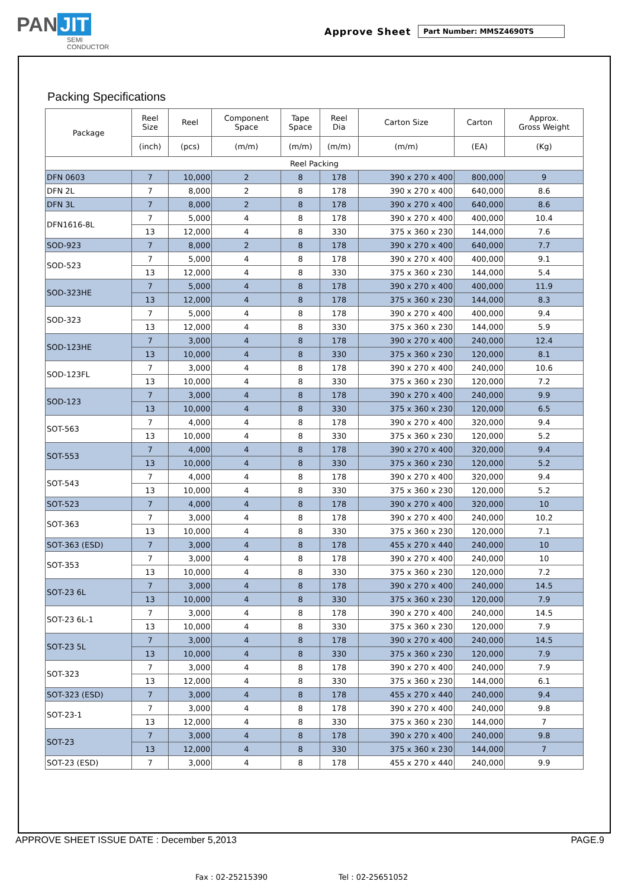PAN JIT
SEMI
CONDUCTOR
Approve Sheet
Part Number: MMSZ4690TS
Packing Specifications
| Package | Reel Size | Reel | Component Space | Tape Space | Reel Dia | Carton Size | Carton | Approx. Gross Weight |
| --- | --- | --- | --- | --- | --- | --- | --- | --- |
| | (inch) | (pcs) | (m/m) | (m/m) | (m/m) | (m/m) | (EA) | (Kg) |
| Reel Packing | | | | | | | | |
| DFN 0603 | 7 | 10,000 | 2 | 8 | 178 | 390 x 270 x 400 | 800,000 | 9 |
| DFN 2L | 7 | 8,000 | 2 | 8 | 178 | 390 x 270 x 400 | 640,000 | 8.6 |
| DFN 3L | 7 | 8,000 | 2 | 8 | 178 | 390 x 270 x 400 | 640,000 | 8.6 |
| DFN1616-8L | 7 | 5,000 | 4 | 8 | 178 | 390 x 270 x 400 | 400,000 | 10.4 |
| | 13 | 12,000 | 4 | 8 | 330 | 375 x 360 x 230 | 144,000 | 7.6 |
| SOD-923 | 7 | 8,000 | 2 | 8 | 178 | 390 x 270 x 400 | 640,000 | 7.7 |
| SOD-523 | 7 | 5,000 | 4 | 8 | 178 | 390 x 270 x 400 | 400,000 | 9.1 |
| | 13 | 12,000 | 4 | 8 | 330 | 375 x 360 x 230 | 144,000 | 5.4 |
| SOD-323HE | 7 | 5,000 | 4 | 8 | 178 | 390 x 270 x 400 | 400,000 | 11.9 |
| | 13 | 12,000 | 4 | 8 | 178 | 375 x 360 x 230 | 144,000 | 8.3 |
| SOD-323 | 7 | 5,000 | 4 | 8 | 178 | 390 x 270 x 400 | 400,000 | 9.4 |
| | 13 | 12,000 | 4 | 8 | 330 | 375 x 360 x 230 | 144,000 | 5.9 |
| SOD-123HE | 7 | 3,000 | 4 | 8 | 178 | 390 x 270 x 400 | 240,000 | 12.4 |
| | 13 | 10,000 | 4 | 8 | 330 | 375 x 360 x 230 | 120,000 | 8.1 |
| SOD-123FL | 7 | 3,000 | 4 | 8 | 178 | 390 x 270 x 400 | 240,000 | 10.6 |
| | 13 | 10,000 | 4 | 8 | 330 | 375 x 360 x 230 | 120,000 | 7.2 |
| SOD-123 | 7 | 3,000 | 4 | 8 | 178 | 390 x 270 x 400 | 240,000 | 9.9 |
| | 13 | 10,000 | 4 | 8 | 330 | 375 x 360 x 230 | 120,000 | 6.5 |
| SOT-563 | 7 | 4,000 | 4 | 8 | 178 | 390 x 270 x 400 | 320,000 | 9.4 |
| | 13 | 10,000 | 4 | 8 | 330 | 375 x 360 x 230 | 120,000 | 5.2 |
| SOT-553 | 7 | 4,000 | 4 | 8 | 178 | 390 x 270 x 400 | 320,000 | 9.4 |
| | 13 | 10,000 | 4 | 8 | 330 | 375 x 360 x 230 | 120,000 | 5.2 |
| SOT-543 | 7 | 4,000 | 4 | 8 | 178 | 390 x 270 x 400 | 320,000 | 9.4 |
| | 13 | 10,000 | 4 | 8 | 330 | 375 x 360 x 230 | 120,000 | 5.2 |
| SOT-523 | 7 | 4,000 | 4 | 8 | 178 | 390 x 270 x 400 | 320,000 | 10 |
| SOT-363 | 7 | 3,000 | 4 | 8 | 178 | 390 x 270 x 400 | 240,000 | 10.2 |
| | 13 | 10,000 | 4 | 8 | 330 | 375 x 360 x 230 | 120,000 | 7.1 |
| SOT-363 (ESD) | 7 | 3,000 | 4 | 8 | 178 | 455 x 270 x 440 | 240,000 | 10 |
| SOT-353 | 7 | 3,000 | 4 | 8 | 178 | 390 x 270 x 400 | 240,000 | 10 |
| | 13 | 10,000 | 4 | 8 | 330 | 375 x 360 x 230 | 120,000 | 7.2 |
| SOT-23 6L | 7 | 3,000 | 4 | 8 | 178 | 390 x 270 x 400 | 240,000 | 14.5 |
| | 13 | 10,000 | 4 | 8 | 330 | 375 x 360 x 230 | 120,000 | 7.9 |
| SOT-23 6L-1 | 7 | 3,000 | 4 | 8 | 178 | 390 x 270 x 400 | 240,000 | 14.5 |
| | 13 | 10,000 | 4 | 8 | 330 | 375 x 360 x 230 | 120,000 | 7.9 |
| SOT-23 5L | 7 | 3,000 | 4 | 8 | 178 | 390 x 270 x 400 | 240,000 | 14.5 |
| | 13 | 10,000 | 4 | 8 | 330 | 375 x 360 x 230 | 120,000 | 7.9 |
| SOT-323 | 7 | 3,000 | 4 | 8 | 178 | 390 x 270 x 400 | 240,000 | 7.9 |
| | 13 | 12,000 | 4 | 8 | 330 | 375 x 360 x 230 | 144,000 | 6.1 |
| SOT-323 (ESD) | 7 | 3,000 | 4 | 8 | 178 | 455 x 270 x 440 | 240,000 | 9.4 |
| SOT-23-1 | 7 | 3,000 | 4 | 8 | 178 | 390 x 270 x 400 | 240,000 | 9.8 |
| | 13 | 12,000 | 4 | 8 | 330 | 375 x 360 x 230 | 144,000 | 7 |
| SOT-23 | 7 | 3,000 | 4 | 8 | 178 | 390 x 270 x 400 | 240,000 | 9.8 |
| | 13 | 12,000 | 4 | 8 | 330 | 375 x 360 x 230 | 144,000 | 7 |
| SOT-23 (ESD) | 7 | 3,000 | 4 | 8 | 178 | 455 x 270 x 440 | 240,000 | 9.9 |
APPROVE SHEET ISSUE DATE : December 5,2013 PAGE.9
Fax : 02-25215390 Tel : 02-25651052